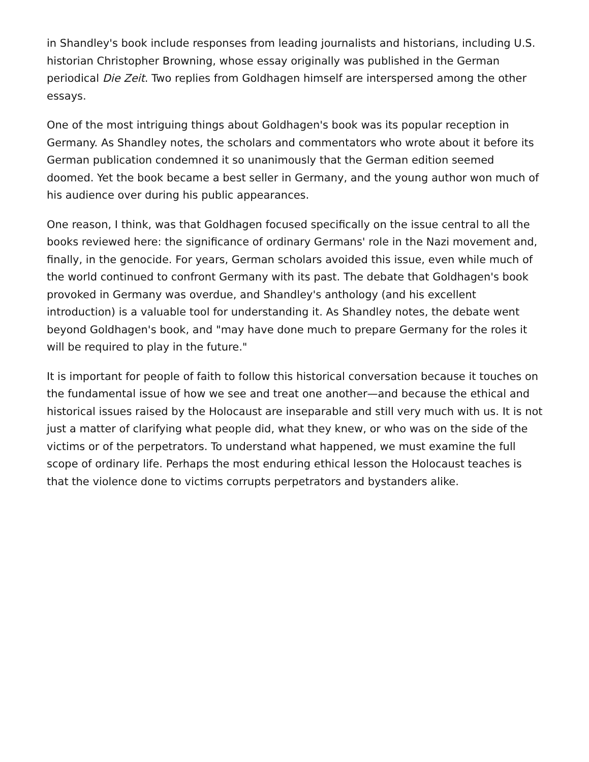in Shandley's book include responses from leading journalists and historians, including U.S. historian Christopher Browning, whose essay originally was published in the German periodical Die Zeit. Two replies from Goldhagen himself are interspersed among the other essays.
One of the most intriguing things about Goldhagen's book was its popular reception in Germany. As Shandley notes, the scholars and commentators who wrote about it before its German publication condemned it so unanimously that the German edition seemed doomed. Yet the book became a best seller in Germany, and the young author won much of his audience over during his public appearances.
One reason, I think, was that Goldhagen focused specifically on the issue central to all the books reviewed here: the significance of ordinary Germans' role in the Nazi movement and, finally, in the genocide. For years, German scholars avoided this issue, even while much of the world continued to confront Germany with its past. The debate that Goldhagen's book provoked in Germany was overdue, and Shandley's anthology (and his excellent introduction) is a valuable tool for understanding it. As Shandley notes, the debate went beyond Goldhagen's book, and "may have done much to prepare Germany for the roles it will be required to play in the future."
It is important for people of faith to follow this historical conversation because it touches on the fundamental issue of how we see and treat one another—and because the ethical and historical issues raised by the Holocaust are inseparable and still very much with us. It is not just a matter of clarifying what people did, what they knew, or who was on the side of the victims or of the perpetrators. To understand what happened, we must examine the full scope of ordinary life. Perhaps the most enduring ethical lesson the Holocaust teaches is that the violence done to victims corrupts perpetrators and bystanders alike.